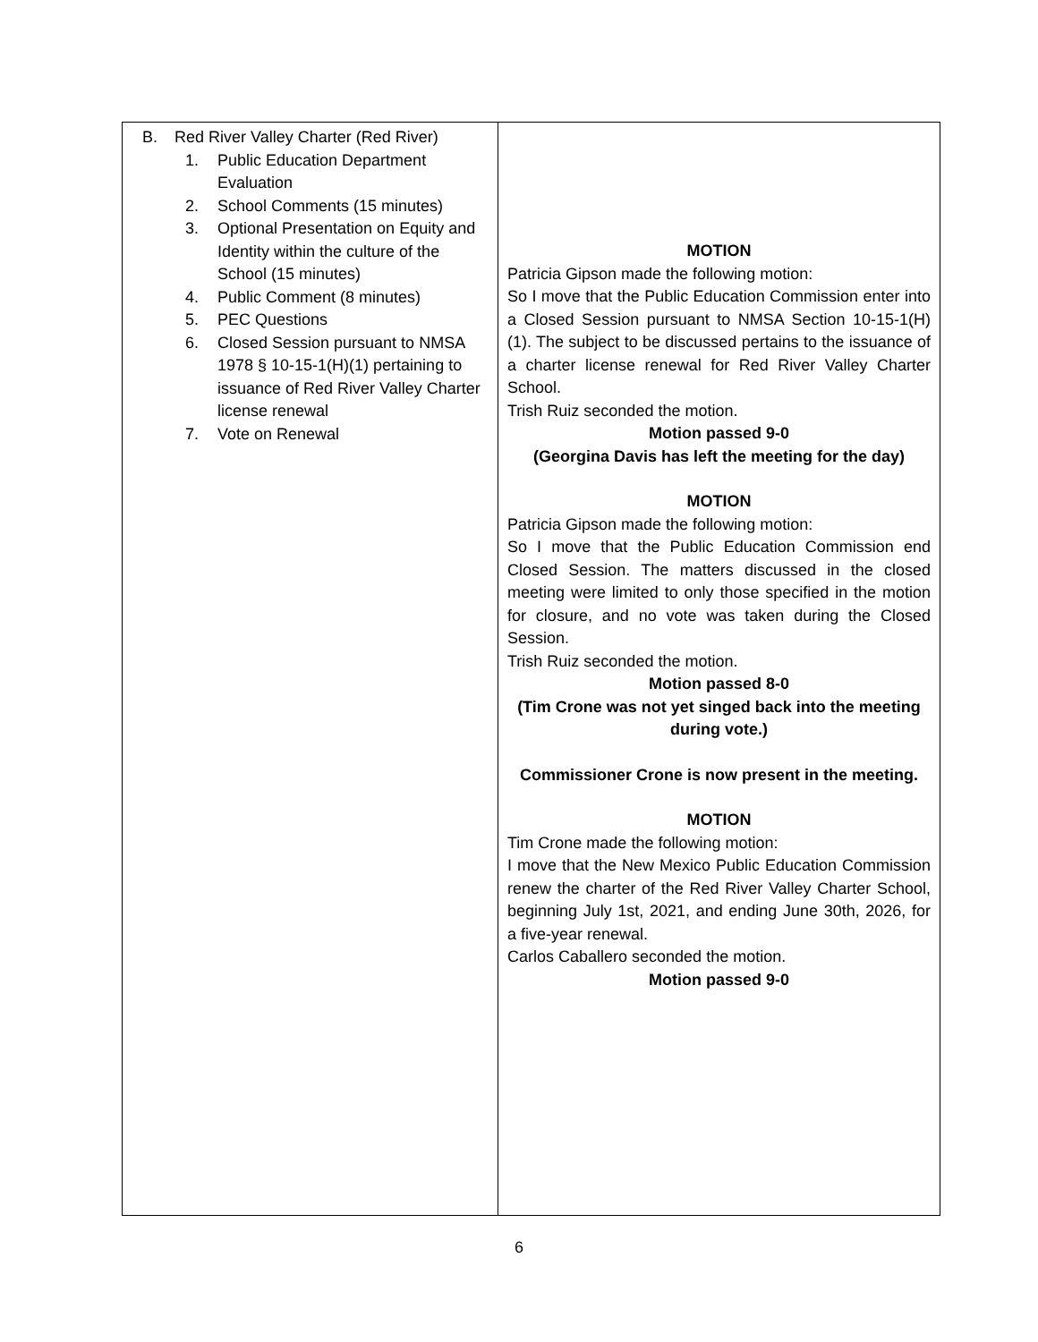| B. Red River Valley Charter (Red River) 1. Public Education Department Evaluation 2. School Comments (15 minutes) 3. Optional Presentation on Equity and Identity within the culture of the School (15 minutes) 4. Public Comment (8 minutes) 5. PEC Questions 6. Closed Session pursuant to NMSA 1978 § 10-15-1(H)(1) pertaining to issuance of Red River Valley Charter license renewal 7. Vote on Renewal | MOTION Patricia Gipson made the following motion: So I move that the Public Education Commission enter into a Closed Session pursuant to NMSA Section 10-15-1(H)(1). The subject to be discussed pertains to the issuance of a charter license renewal for Red River Valley Charter School. Trish Ruiz seconded the motion. Motion passed 9-0 (Georgina Davis has left the meeting for the day) MOTION Patricia Gipson made the following motion: So I move that the Public Education Commission end Closed Session. The matters discussed in the closed meeting were limited to only those specified in the motion for closure, and no vote was taken during the Closed Session. Trish Ruiz seconded the motion. Motion passed 8-0 (Tim Crone was not yet singed back into the meeting during vote.) Commissioner Crone is now present in the meeting. MOTION Tim Crone made the following motion: I move that the New Mexico Public Education Commission renew the charter of the Red River Valley Charter School, beginning July 1st, 2021, and ending June 30th, 2026, for a five-year renewal. Carlos Caballero seconded the motion. Motion passed 9-0 |
6